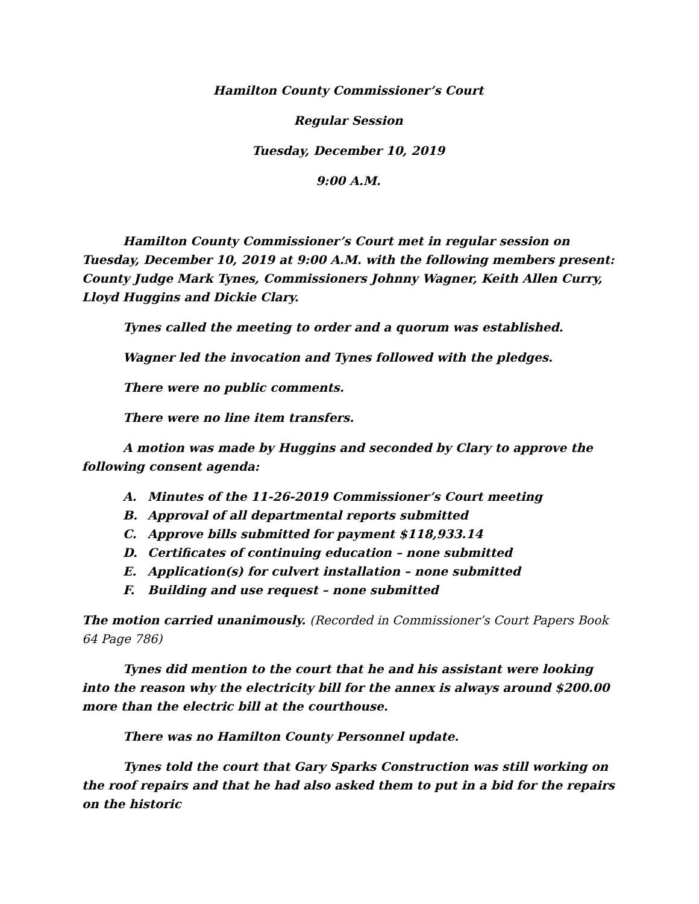Hamilton County Commissioner’s Court
Regular Session
Tuesday, December 10, 2019
9:00 A.M.
Hamilton County Commissioner’s Court met in regular session on Tuesday, December 10, 2019 at 9:00 A.M. with the following members present: County Judge Mark Tynes, Commissioners Johnny Wagner, Keith Allen Curry, Lloyd Huggins and Dickie Clary.
Tynes called the meeting to order and a quorum was established.
Wagner led the invocation and Tynes followed with the pledges.
There were no public comments.
There were no line item transfers.
A motion was made by Huggins and seconded by Clary to approve the following consent agenda:
A. Minutes of the 11-26-2019 Commissioner’s Court meeting
B. Approval of all departmental reports submitted
C. Approve bills submitted for payment $118,933.14
D. Certificates of continuing education – none submitted
E. Application(s) for culvert installation – none submitted
F. Building and use request – none submitted
The motion carried unanimously. (Recorded in Commissioner’s Court Papers Book 64 Page 786)
Tynes did mention to the court that he and his assistant were looking into the reason why the electricity bill for the annex is always around $200.00 more than the electric bill at the courthouse.
There was no Hamilton County Personnel update.
Tynes told the court that Gary Sparks Construction was still working on the roof repairs and that he had also asked them to put in a bid for the repairs on the historic